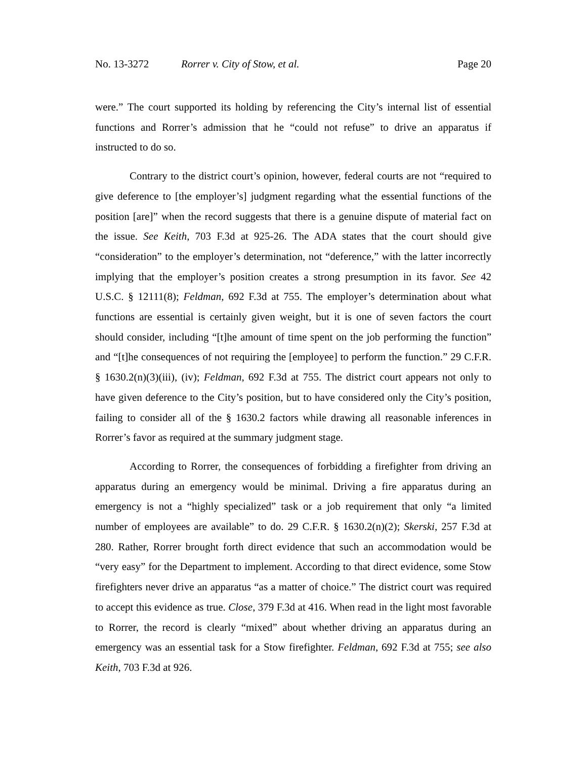No. 13-3272 Rorrer v. City of Stow, et al. Page 20
were.” The court supported its holding by referencing the City’s internal list of essential functions and Rorrer’s admission that he “could not refuse” to drive an apparatus if instructed to do so.
Contrary to the district court’s opinion, however, federal courts are not “required to give deference to [the employer’s] judgment regarding what the essential functions of the position [are]” when the record suggests that there is a genuine dispute of material fact on the issue. See Keith, 703 F.3d at 925-26. The ADA states that the court should give “consideration” to the employer’s determination, not “deference,” with the latter incorrectly implying that the employer’s position creates a strong presumption in its favor. See 42 U.S.C. § 12111(8); Feldman, 692 F.3d at 755. The employer’s determination about what functions are essential is certainly given weight, but it is one of seven factors the court should consider, including “[t]he amount of time spent on the job performing the function” and “[t]he consequences of not requiring the [employee] to perform the function.” 29 C.F.R. § 1630.2(n)(3)(iii), (iv); Feldman, 692 F.3d at 755. The district court appears not only to have given deference to the City’s position, but to have considered only the City’s position, failing to consider all of the § 1630.2 factors while drawing all reasonable inferences in Rorrer’s favor as required at the summary judgment stage.
According to Rorrer, the consequences of forbidding a firefighter from driving an apparatus during an emergency would be minimal. Driving a fire apparatus during an emergency is not a “highly specialized” task or a job requirement that only “a limited number of employees are available” to do. 29 C.F.R. § 1630.2(n)(2); Skerski, 257 F.3d at 280. Rather, Rorrer brought forth direct evidence that such an accommodation would be “very easy” for the Department to implement. According to that direct evidence, some Stow firefighters never drive an apparatus “as a matter of choice.” The district court was required to accept this evidence as true. Close, 379 F.3d at 416. When read in the light most favorable to Rorrer, the record is clearly “mixed” about whether driving an apparatus during an emergency was an essential task for a Stow firefighter. Feldman, 692 F.3d at 755; see also Keith, 703 F.3d at 926.